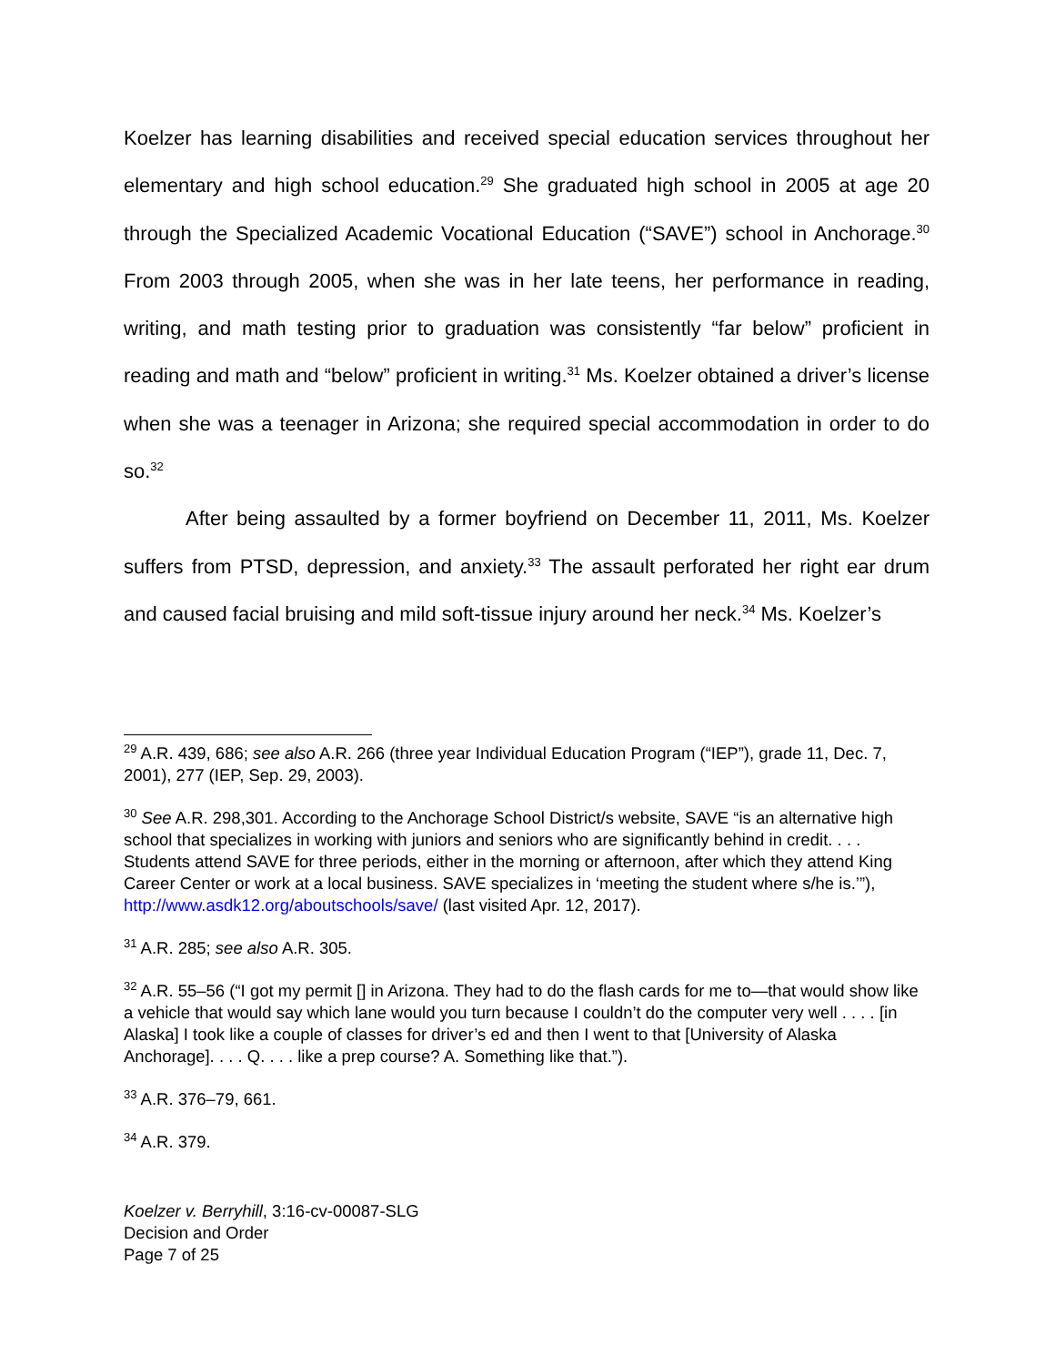Koelzer has learning disabilities and received special education services throughout her elementary and high school education.<sup>29</sup> She graduated high school in 2005 at age 20 through the Specialized Academic Vocational Education (“SAVE”) school in Anchorage.<sup>30</sup> From 2003 through 2005, when she was in her late teens, her performance in reading, writing, and math testing prior to graduation was consistently “far below” proficient in reading and math and “below” proficient in writing.<sup>31</sup> Ms. Koelzer obtained a driver’s license when she was a teenager in Arizona; she required special accommodation in order to do so.<sup>32</sup>
After being assaulted by a former boyfriend on December 11, 2011, Ms. Koelzer suffers from PTSD, depression, and anxiety.<sup>33</sup> The assault perforated her right ear drum and caused facial bruising and mild soft-tissue injury around her neck.<sup>34</sup> Ms. Koelzer’s
<sup>29</sup> A.R. 439, 686; see also A.R. 266 (three year Individual Education Program (“IEP”), grade 11, Dec. 7, 2001), 277 (IEP, Sep. 29, 2003).
<sup>30</sup> See A.R. 298,301. According to the Anchorage School District/s website, SAVE “is an alternative high school that specializes in working with juniors and seniors who are significantly behind in credit. . . . Students attend SAVE for three periods, either in the morning or afternoon, after which they attend King Career Center or work at a local business. SAVE specializes in ‘meeting the student where s/he is.’”), http://www.asdk12.org/aboutschools/save/ (last visited Apr. 12, 2017).
<sup>31</sup> A.R. 285; see also A.R. 305.
<sup>32</sup> A.R. 55–56 (“I got my permit [] in Arizona. They had to do the flash cards for me to—that would show like a vehicle that would say which lane would you turn because I couldn’t do the computer very well . . . . [in Alaska] I took like a couple of classes for driver’s ed and then I went to that [University of Alaska Anchorage]. . . . Q. . . . like a prep course? A. Something like that.”).
<sup>33</sup> A.R. 376–79, 661.
<sup>34</sup> A.R. 379.
Koelzer v. Berryhill, 3:16-cv-00087-SLG
Decision and Order
Page 7 of 25